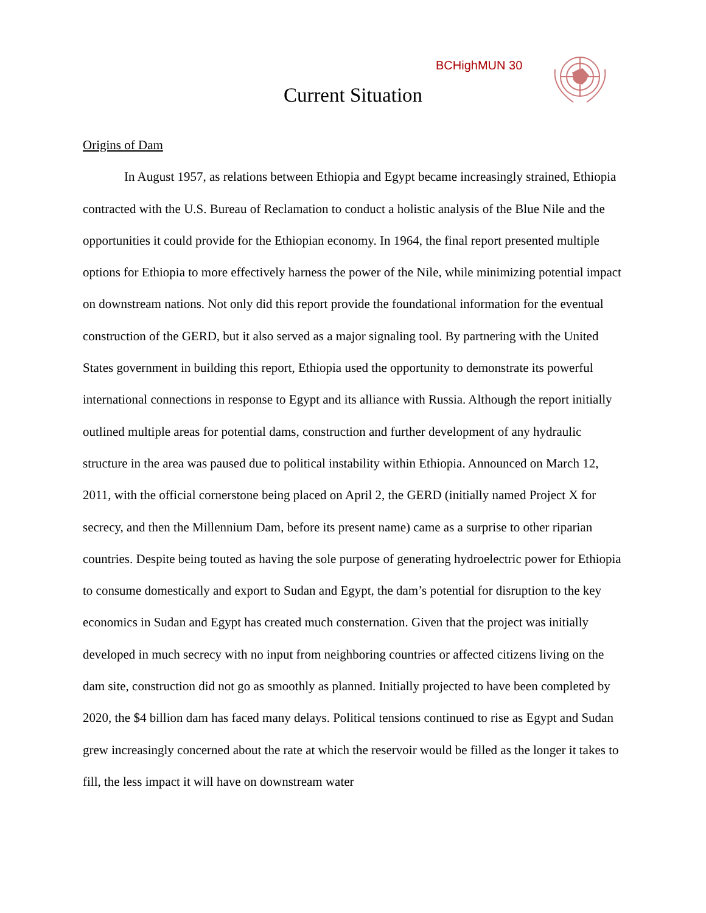BCHighMUN 30
Current Situation
Origins of Dam
In August 1957, as relations between Ethiopia and Egypt became increasingly strained, Ethiopia contracted with the U.S. Bureau of Reclamation to conduct a holistic analysis of the Blue Nile and the opportunities it could provide for the Ethiopian economy. In 1964, the final report presented multiple options for Ethiopia to more effectively harness the power of the Nile, while minimizing potential impact on downstream nations. Not only did this report provide the foundational information for the eventual construction of the GERD, but it also served as a major signaling tool. By partnering with the United States government in building this report, Ethiopia used the opportunity to demonstrate its powerful international connections in response to Egypt and its alliance with Russia. Although the report initially outlined multiple areas for potential dams, construction and further development of any hydraulic structure in the area was paused due to political instability within Ethiopia. Announced on March 12, 2011, with the official cornerstone being placed on April 2, the GERD (initially named Project X for secrecy, and then the Millennium Dam, before its present name) came as a surprise to other riparian countries. Despite being touted as having the sole purpose of generating hydroelectric power for Ethiopia to consume domestically and export to Sudan and Egypt, the dam’s potential for disruption to the key economics in Sudan and Egypt has created much consternation. Given that the project was initially developed in much secrecy with no input from neighboring countries or affected citizens living on the dam site, construction did not go as smoothly as planned. Initially projected to have been completed by 2020, the $4 billion dam has faced many delays. Political tensions continued to rise as Egypt and Sudan grew increasingly concerned about the rate at which the reservoir would be filled as the longer it takes to fill, the less impact it will have on downstream water